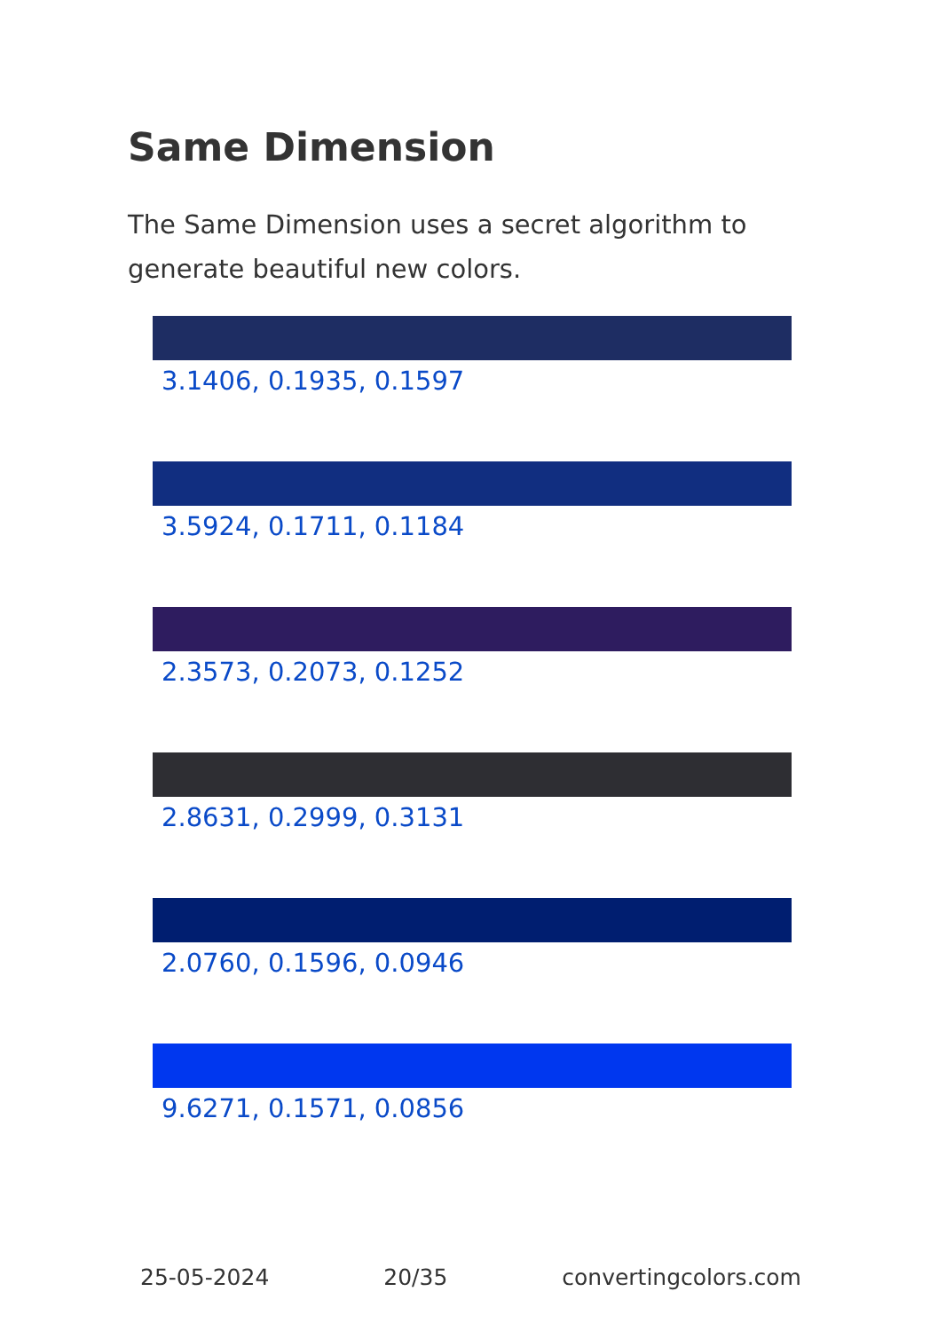Same Dimension
The Same Dimension uses a secret algorithm to generate beautiful new colors.
3.1406, 0.1935, 0.1597
3.5924, 0.1711, 0.1184
2.3573, 0.2073, 0.1252
2.8631, 0.2999, 0.3131
2.0760, 0.1596, 0.0946
9.6271, 0.1571, 0.0856
25-05-2024 20/35 convertingcolors.com